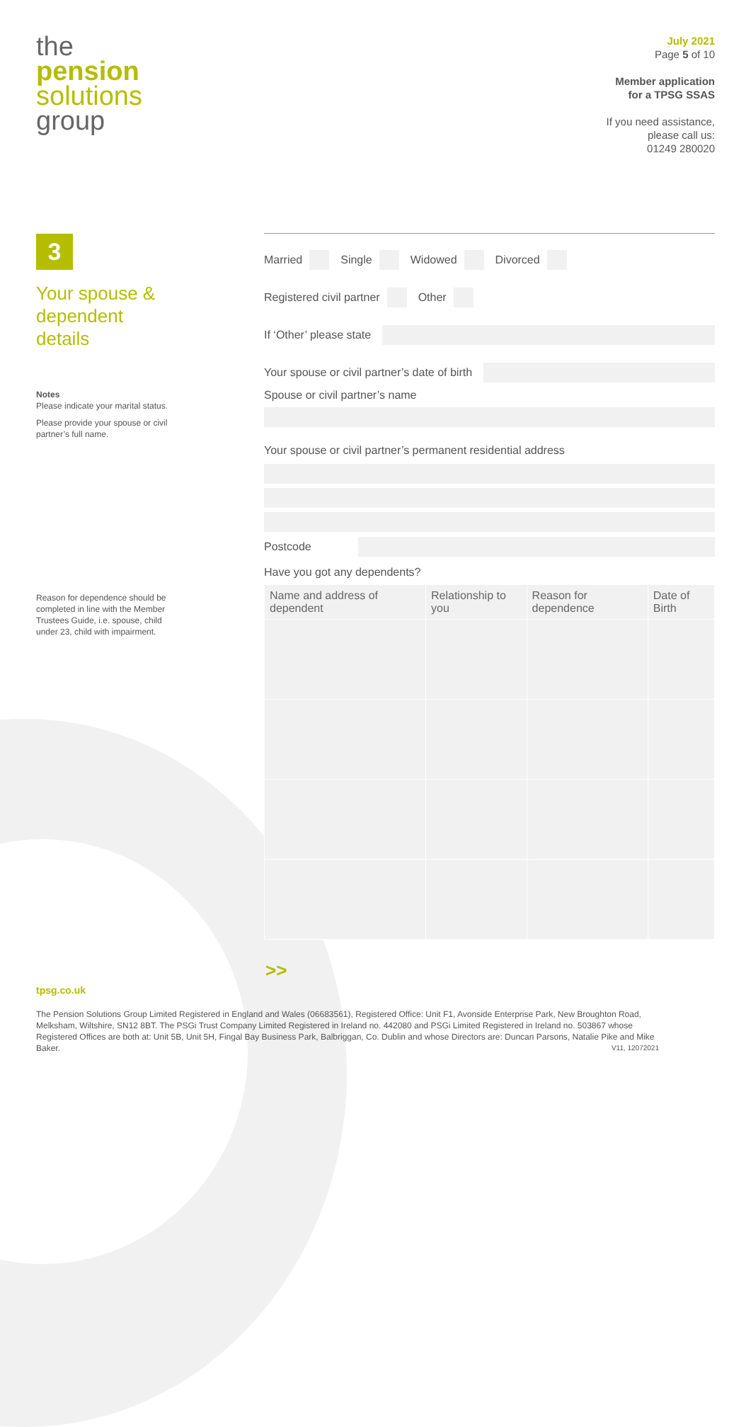the
pension
solutions
group
July 2021
Page 5 of 10
Member application
for a TPSG SSAS
If you need assistance,
please call us:
01249 280020
3
Your spouse & dependent details
Notes
Please indicate your marital status.
Please provide your spouse or civil partner’s full name.
Reason for dependence should be completed in line with the Member Trustees Guide, i.e. spouse, child under 23, child with impairment.
Married Single Widowed Divorced
Registered civil partner Other
If ‘Other’ please state
Your spouse or civil partner’s date of birth
Spouse or civil partner’s name
Your spouse or civil partner’s permanent residential address
Postcode
Have you got any dependents?
| Name and address of dependent | Relationship to you | Reason for dependence | Date of Birth |
| --- | --- | --- | --- |
>>
tpsg.co.uk
The Pension Solutions Group Limited Registered in England and Wales (06683561), Registered Office: Unit F1, Avonside Enterprise Park, New Broughton Road, Melksham, Wiltshire, SN12 8BT. The PSGi Trust Company Limited Registered in Ireland no. 442080 and PSGi Limited Registered in Ireland no. 503867 whose Registered Offices are both at: Unit 5B, Unit 5H, Fingal Bay Business Park, Balbriggan, Co. Dublin and whose Directors are: Duncan Parsons, Natalie Pike and Mike Baker. V11, 12072021